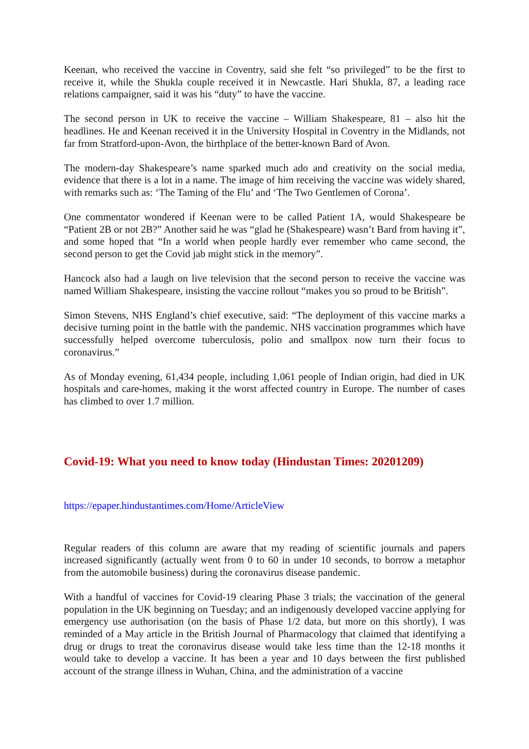Keenan, who received the vaccine in Coventry, said she felt “so privileged” to be the first to receive it, while the Shukla couple received it in Newcastle. Hari Shukla, 87, a leading race relations campaigner, said it was his “duty” to have the vaccine.
The second person in UK to receive the vaccine – William Shakespeare, 81 – also hit the headlines. He and Keenan received it in the University Hospital in Coventry in the Midlands, not far from Stratford-upon-Avon, the birthplace of the better-known Bard of Avon.
The modern-day Shakespeare’s name sparked much ado and creativity on the social media, evidence that there is a lot in a name. The image of him receiving the vaccine was widely shared, with remarks such as: ‘The Taming of the Flu’ and ‘The Two Gentlemen of Corona’.
One commentator wondered if Keenan were to be called Patient 1A, would Shakespeare be “Patient 2B or not 2B?” Another said he was “glad he (Shakespeare) wasn’t Bard from having it”, and some hoped that “In a world when people hardly ever remember who came second, the second person to get the Covid jab might stick in the memory”.
Hancock also had a laugh on live television that the second person to receive the vaccine was named William Shakespeare, insisting the vaccine rollout “makes you so proud to be British”.
Simon Stevens, NHS England’s chief executive, said: “The deployment of this vaccine marks a decisive turning point in the battle with the pandemic. NHS vaccination programmes which have successfully helped overcome tuberculosis, polio and smallpox now turn their focus to coronavirus.”
As of Monday evening, 61,434 people, including 1,061 people of Indian origin, had died in UK hospitals and care-homes, making it the worst affected country in Europe. The number of cases has climbed to over 1.7 million.
Covid-19: What you need to know today (Hindustan Times: 20201209)
https://epaper.hindustantimes.com/Home/ArticleView
Regular readers of this column are aware that my reading of scientific journals and papers increased significantly (actually went from 0 to 60 in under 10 seconds, to borrow a metaphor from the automobile business) during the coronavirus disease pandemic.
With a handful of vaccines for Covid-19 clearing Phase 3 trials; the vaccination of the general population in the UK beginning on Tuesday; and an indigenously developed vaccine applying for emergency use authorisation (on the basis of Phase 1/2 data, but more on this shortly), I was reminded of a May article in the British Journal of Pharmacology that claimed that identifying a drug or drugs to treat the coronavirus disease would take less time than the 12-18 months it would take to develop a vaccine. It has been a year and 10 days between the first published account of the strange illness in Wuhan, China, and the administration of a vaccine